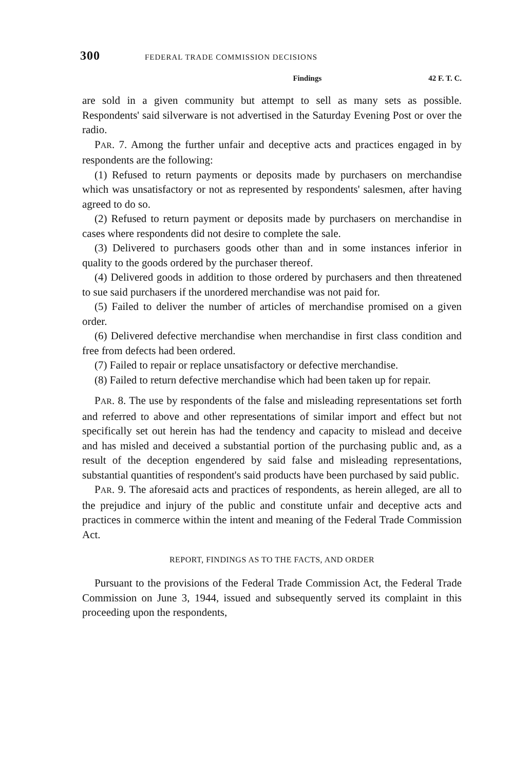300 FEDERAL TRADE COMMISSION DECISIONS
Findings 42 F. T. C.
are sold in a given community but attempt to sell as many sets as possible. Respondents' said silverware is not advertised in the Saturday Evening Post or over the radio.
PAR. 7. Among the further unfair and deceptive acts and practices engaged in by respondents are the following:
(1) Refused to return payments or deposits made by purchasers on merchandise which was unsatisfactory or not as represented by respondents' salesmen, after having agreed to do so.
(2) Refused to return payment or deposits made by purchasers on merchandise in cases where respondents did not desire to complete the sale.
(3) Delivered to purchasers goods other than and in some instances inferior in quality to the goods ordered by the purchaser thereof.
(4) Delivered goods in addition to those ordered by purchasers and then threatened to sue said purchasers if the unordered merchandise was not paid for.
(5) Failed to deliver the number of articles of merchandise promised on a given order.
(6) Delivered defective merchandise when merchandise in first class condition and free from defects had been ordered.
(7) Failed to repair or replace unsatisfactory or defective merchandise.
(8) Failed to return defective merchandise which had been taken up for repair.
PAR. 8. The use by respondents of the false and misleading representations set forth and referred to above and other representations of similar import and effect but not specifically set out herein has had the tendency and capacity to mislead and deceive and has misled and deceived a substantial portion of the purchasing public and, as a result of the deception engendered by said false and misleading representations, substantial quantities of respondent's said products have been purchased by said public.
PAR. 9. The aforesaid acts and practices of respondents, as herein alleged, are all to the prejudice and injury of the public and constitute unfair and deceptive acts and practices in commerce within the intent and meaning of the Federal Trade Commission Act.
REPORT, FINDINGS AS TO THE FACTS, AND ORDER
Pursuant to the provisions of the Federal Trade Commission Act, the Federal Trade Commission on June 3, 1944, issued and subsequently served its complaint in this proceeding upon the respondents,